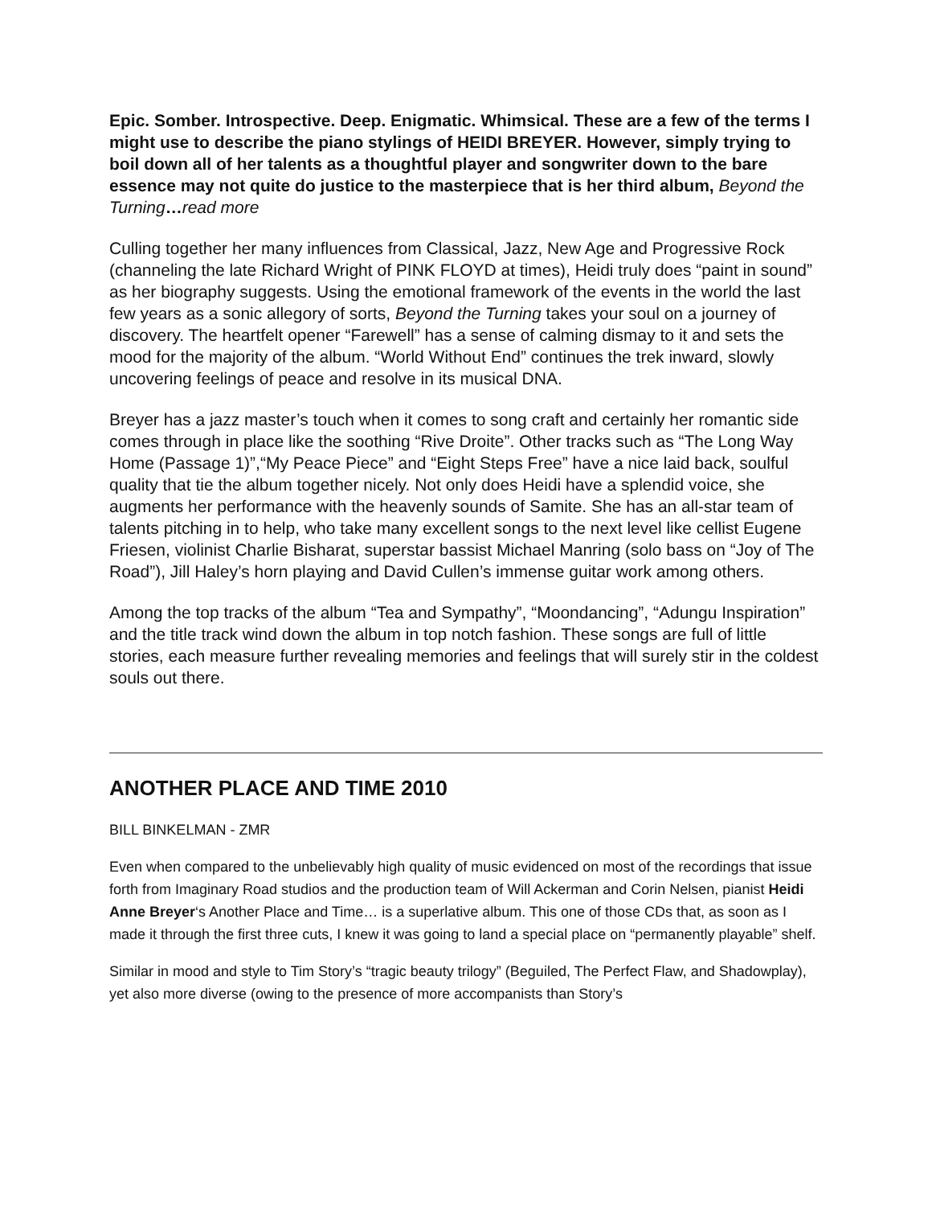Epic. Somber. Introspective. Deep. Enigmatic. Whimsical. These are a few of the terms I might use to describe the piano stylings of HEIDI BREYER. However, simply trying to boil down all of her talents as a thoughtful player and songwriter down to the bare essence may not quite do justice to the masterpiece that is her third album, Beyond the Turning…read more
Culling together her many influences from Classical, Jazz, New Age and Progressive Rock (channeling the late Richard Wright of PINK FLOYD at times), Heidi truly does “paint in sound” as her biography suggests. Using the emotional framework of the events in the world the last few years as a sonic allegory of sorts, Beyond the Turning takes your soul on a journey of discovery. The heartfelt opener “Farewell” has a sense of calming dismay to it and sets the mood for the majority of the album. “World Without End” continues the trek inward, slowly uncovering feelings of peace and resolve in its musical DNA.
Breyer has a jazz master’s touch when it comes to song craft and certainly her romantic side comes through in place like the soothing “Rive Droite”. Other tracks such as “The Long Way Home (Passage 1)”,“My Peace Piece” and “Eight Steps Free” have a nice laid back, soulful quality that tie the album together nicely. Not only does Heidi have a splendid voice, she augments her performance with the heavenly sounds of Samite. She has an all-star team of talents pitching in to help, who take many excellent songs to the next level like cellist Eugene Friesen, violinist Charlie Bisharat, superstar bassist Michael Manring (solo bass on “Joy of The Road”), Jill Haley’s horn playing and David Cullen’s immense guitar work among others.
Among the top tracks of the album “Tea and Sympathy”, “Moondancing”, “Adungu Inspiration” and the title track wind down the album in top notch fashion. These songs are full of little stories, each measure further revealing memories and feelings that will surely stir in the coldest souls out there.
ANOTHER PLACE AND TIME 2010
BILL BINKELMAN - ZMR
Even when compared to the unbelievably high quality of music evidenced on most of the recordings that issue forth from Imaginary Road studios and the production team of Will Ackerman and Corin Nelsen, pianist Heidi Anne Breyer‘s Another Place and Time… is a superlative album. This one of those CDs that, as soon as I made it through the first three cuts, I knew it was going to land a special place on “permanently playable” shelf.
Similar in mood and style to Tim Story’s “tragic beauty trilogy” (Beguiled, The Perfect Flaw, and Shadowplay), yet also more diverse (owing to the presence of more accompanists than Story’s